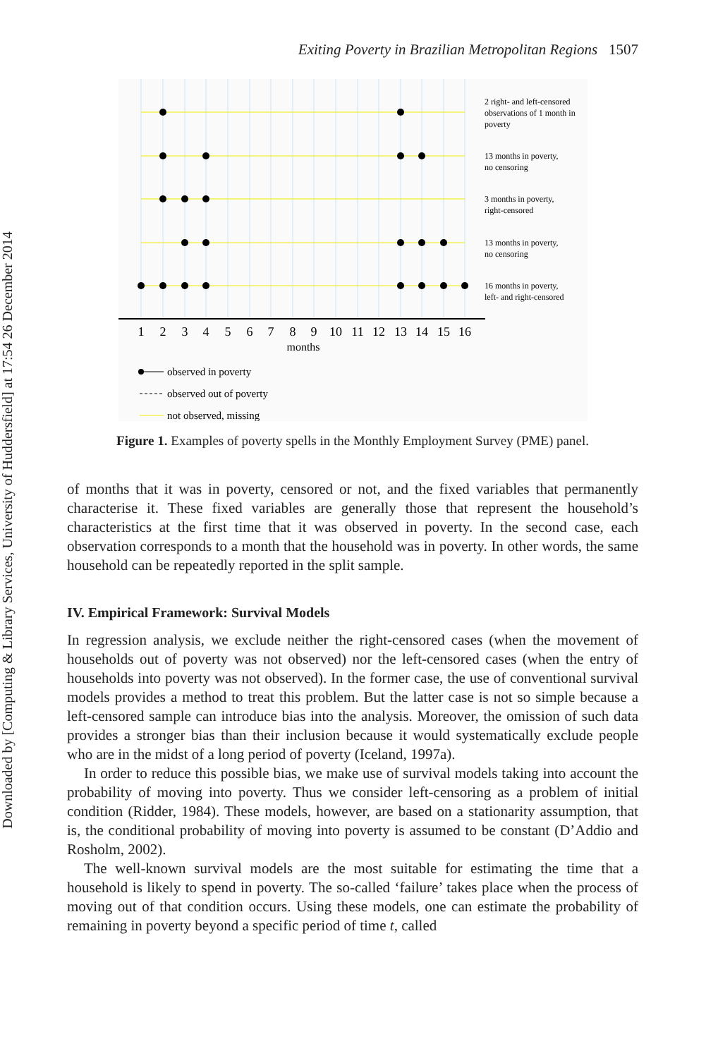Downloaded by [Computing & Library Services, University of Huddersfield] at 17:54 26 December 2014
Exiting Poverty in Brazilian Metropolitan Regions 1507
1
2
3
4
5
6
7
8
9
10
11
12
13
14
15
16
months
2 right- and left-censored
observations of 1 month in
poverty
13 months in poverty,
no censoring
3 months in poverty,
right-censored
13 months in poverty,
no censoring
16 months in poverty,
left- and right-censored
observed in poverty
observed out of poverty
not observed, missing
Figure 1. Examples of poverty spells in the Monthly Employment Survey (PME) panel.
of months that it was in poverty, censored or not, and the fixed variables that permanently characterise it. These fixed variables are generally those that represent the household’s characteristics at the first time that it was observed in poverty. In the second case, each observation corresponds to a month that the household was in poverty. In other words, the same household can be repeatedly reported in the split sample.
IV. Empirical Framework: Survival Models
In regression analysis, we exclude neither the right-censored cases (when the movement of households out of poverty was not observed) nor the left-censored cases (when the entry of households into poverty was not observed). In the former case, the use of conventional survival models provides a method to treat this problem. But the latter case is not so simple because a left-censored sample can introduce bias into the analysis. Moreover, the omission of such data provides a stronger bias than their inclusion because it would systematically exclude people who are in the midst of a long period of poverty (Iceland, 1997a).
In order to reduce this possible bias, we make use of survival models taking into account the probability of moving into poverty. Thus we consider left-censoring as a problem of initial condition (Ridder, 1984). These models, however, are based on a stationarity assumption, that is, the conditional probability of moving into poverty is assumed to be constant (D’Addio and Rosholm, 2002).
The well-known survival models are the most suitable for estimating the time that a household is likely to spend in poverty. The so-called ‘failure’ takes place when the process of moving out of that condition occurs. Using these models, one can estimate the probability of remaining in poverty beyond a specific period of time t, called